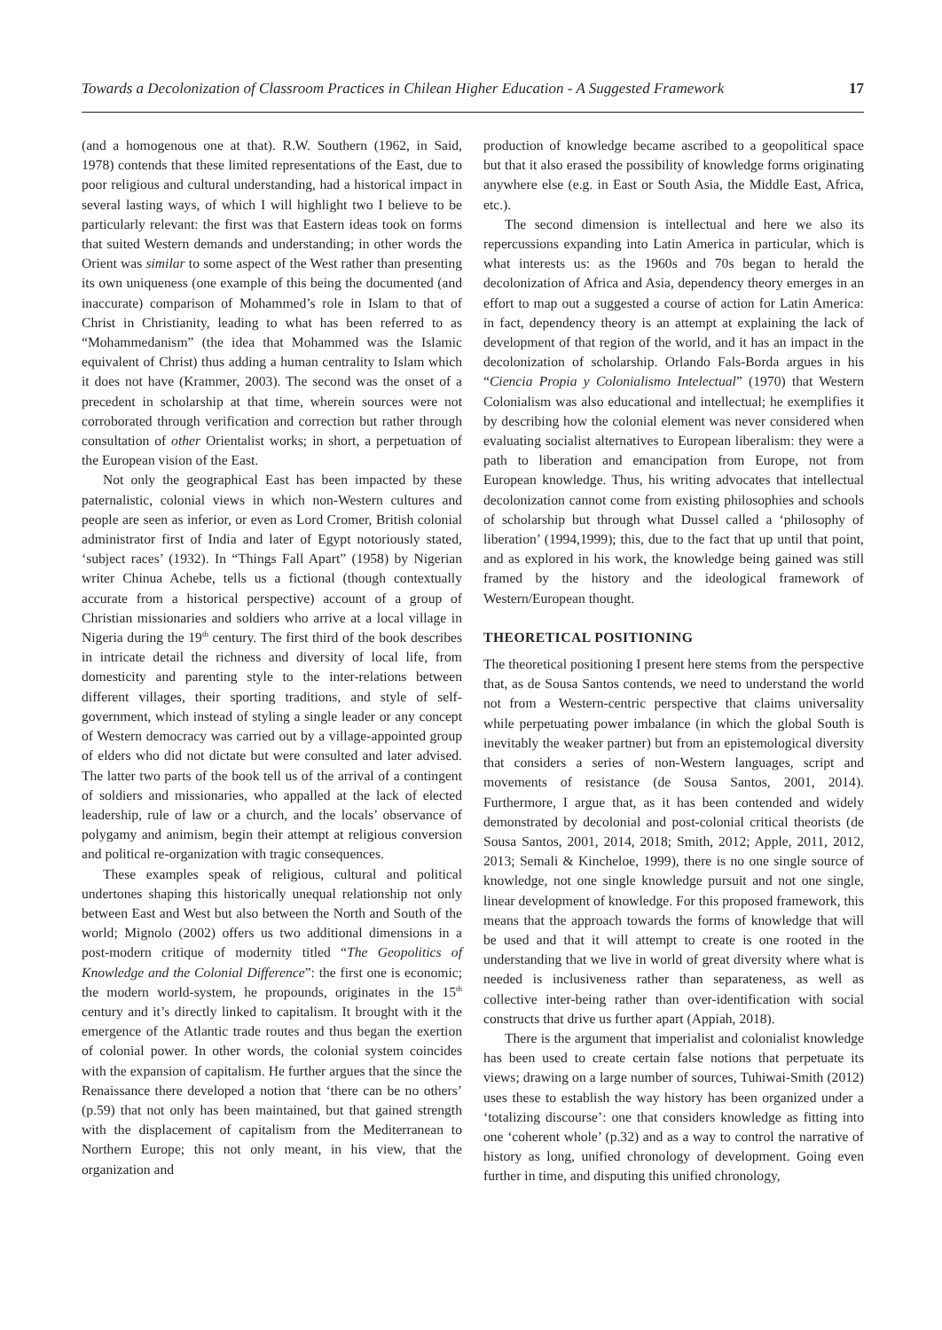Towards a Decolonization of Classroom Practices in Chilean Higher Education - A Suggested Framework 17
(and a homogenous one at that). R.W. Southern (1962, in Said, 1978) contends that these limited representations of the East, due to poor religious and cultural understanding, had a historical impact in several lasting ways, of which I will highlight two I believe to be particularly relevant: the first was that Eastern ideas took on forms that suited Western demands and understanding; in other words the Orient was similar to some aspect of the West rather than presenting its own uniqueness (one example of this being the documented (and inaccurate) comparison of Mohammed’s role in Islam to that of Christ in Christianity, leading to what has been referred to as “Mohammedanism” (the idea that Mohammed was the Islamic equivalent of Christ) thus adding a human centrality to Islam which it does not have (Krammer, 2003). The second was the onset of a precedent in scholarship at that time, wherein sources were not corroborated through verification and correction but rather through consultation of other Orientalist works; in short, a perpetuation of the European vision of the East.
Not only the geographical East has been impacted by these paternalistic, colonial views in which non-Western cultures and people are seen as inferior, or even as Lord Cromer, British colonial administrator first of India and later of Egypt notoriously stated, ‘subject races’ (1932). In “Things Fall Apart” (1958) by Nigerian writer Chinua Achebe, tells us a fictional (though contextually accurate from a historical perspective) account of a group of Christian missionaries and soldiers who arrive at a local village in Nigeria during the 19<sup>th</sup> century. The first third of the book describes in intricate detail the richness and diversity of local life, from domesticity and parenting style to the inter-relations between different villages, their sporting traditions, and style of self-government, which instead of styling a single leader or any concept of Western democracy was carried out by a village-appointed group of elders who did not dictate but were consulted and later advised. The latter two parts of the book tell us of the arrival of a contingent of soldiers and missionaries, who appalled at the lack of elected leadership, rule of law or a church, and the locals’ observance of polygamy and animism, begin their attempt at religious conversion and political re-organization with tragic consequences.
These examples speak of religious, cultural and political undertones shaping this historically unequal relationship not only between East and West but also between the North and South of the world; Mignolo (2002) offers us two additional dimensions in a post-modern critique of modernity titled “The Geopolitics of Knowledge and the Colonial Difference”: the first one is economic; the modern world-system, he propounds, originates in the 15<sup>th</sup> century and it’s directly linked to capitalism. It brought with it the emergence of the Atlantic trade routes and thus began the exertion of colonial power. In other words, the colonial system coincides with the expansion of capitalism. He further argues that the since the Renaissance there developed a notion that ‘there can be no others’ (p.59) that not only has been maintained, but that gained strength with the displacement of capitalism from the Mediterranean to Northern Europe; this not only meant, in his view, that the organization and
production of knowledge became ascribed to a geopolitical space but that it also erased the possibility of knowledge forms originating anywhere else (e.g. in East or South Asia, the Middle East, Africa, etc.).
The second dimension is intellectual and here we also its repercussions expanding into Latin America in particular, which is what interests us: as the 1960s and 70s began to herald the decolonization of Africa and Asia, dependency theory emerges in an effort to map out a suggested a course of action for Latin America: in fact, dependency theory is an attempt at explaining the lack of development of that region of the world, and it has an impact in the decolonization of scholarship. Orlando Fals-Borda argues in his “Ciencia Propia y Colonialismo Intelectual” (1970) that Western Colonialism was also educational and intellectual; he exemplifies it by describing how the colonial element was never considered when evaluating socialist alternatives to European liberalism: they were a path to liberation and emancipation from Europe, not from European knowledge. Thus, his writing advocates that intellectual decolonization cannot come from existing philosophies and schools of scholarship but through what Dussel called a ‘philosophy of liberation’ (1994,1999); this, due to the fact that up until that point, and as explored in his work, the knowledge being gained was still framed by the history and the ideological framework of Western/European thought.
THEORETICAL POSITIONING
The theoretical positioning I present here stems from the perspective that, as de Sousa Santos contends, we need to understand the world not from a Western-centric perspective that claims universality while perpetuating power imbalance (in which the global South is inevitably the weaker partner) but from an epistemological diversity that considers a series of non-Western languages, script and movements of resistance (de Sousa Santos, 2001, 2014). Furthermore, I argue that, as it has been contended and widely demonstrated by decolonial and post-colonial critical theorists (de Sousa Santos, 2001, 2014, 2018; Smith, 2012; Apple, 2011, 2012, 2013; Semali & Kincheloe, 1999), there is no one single source of knowledge, not one single knowledge pursuit and not one single, linear development of knowledge. For this proposed framework, this means that the approach towards the forms of knowledge that will be used and that it will attempt to create is one rooted in the understanding that we live in world of great diversity where what is needed is inclusiveness rather than separateness, as well as collective inter-being rather than over-identification with social constructs that drive us further apart (Appiah, 2018).
There is the argument that imperialist and colonialist knowledge has been used to create certain false notions that perpetuate its views; drawing on a large number of sources, Tuhiwai-Smith (2012) uses these to establish the way history has been organized under a ‘totalizing discourse’: one that considers knowledge as fitting into one ‘coherent whole’ (p.32) and as a way to control the narrative of history as long, unified chronology of development. Going even further in time, and disputing this unified chronology,